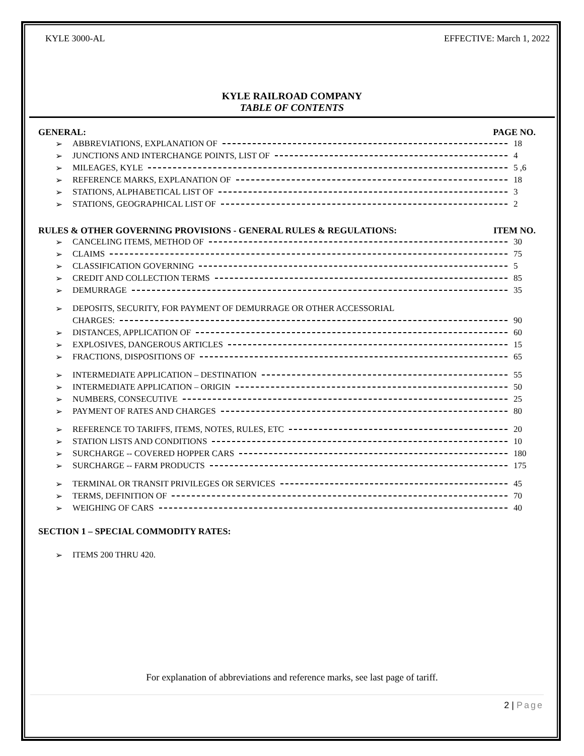KYLE 3000-AL EFFECTIVE: March 1, 2022
KYLE RAILROAD COMPANY
TABLE OF CONTENTS
GENERAL: PAGE NO.
➢ ABBREVIATIONS, EXPLANATION OF 18
➢ JUNCTIONS AND INTERCHANGE POINTS, LIST OF 4
➢ MILEAGES, KYLE 5 ,6
➢ REFERENCE MARKS, EXPLANATION OF 18
➢ STATIONS, ALPHABETICAL LIST OF 3
➢ STATIONS, GEOGRAPHICAL LIST OF 2
RULES & OTHER GOVERNING PROVISIONS - GENERAL RULES & REGULATIONS: ITEM NO.
➢ CANCELING ITEMS, METHOD OF 30
➢ CLAIMS 75
➢ CLASSIFICATION GOVERNING 5
➢ CREDIT AND COLLECTION TERMS 85
➢ DEMURRAGE 35
➢ DEPOSITS, SECURITY, FOR PAYMENT OF DEMURRAGE OR OTHER ACCESSORIAL
CHARGES: 90
➢ DISTANCES, APPLICATION OF 60
➢ EXPLOSIVES, DANGEROUS ARTICLES 15
➢ FRACTIONS, DISPOSITIONS OF 65
➢ INTERMEDIATE APPLICATION – DESTINATION 55
➢ INTERMEDIATE APPLICATION – ORIGIN 50
➢ NUMBERS, CONSECUTIVE 25
➢ PAYMENT OF RATES AND CHARGES 80
➢ REFERENCE TO TARIFFS, ITEMS, NOTES, RULES, ETC 20
➢ STATION LISTS AND CONDITIONS 10
➢ SURCHARGE -- COVERED HOPPER CARS 180
➢ SURCHARGE -- FARM PRODUCTS 175
➢ TERMINAL OR TRANSIT PRIVILEGES OR SERVICES 45
➢ TERMS, DEFINITION OF 70
➢ WEIGHING OF CARS 40
SECTION 1 – SPECIAL COMMODITY RATES:
➢ ITEMS 200 THRU 420.
For explanation of abbreviations and reference marks, see last page of tariff.
2 | Page